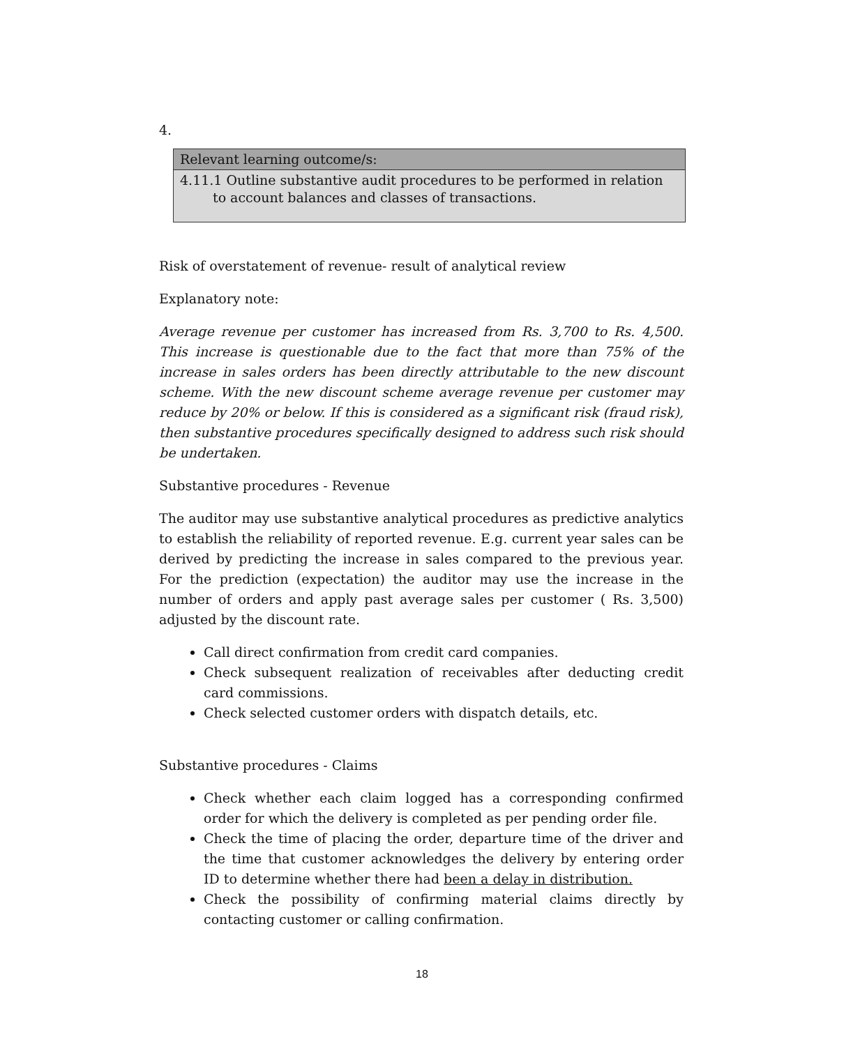4.
| Relevant learning outcome/s: |
| 4.11.1 Outline substantive audit procedures to be performed in relation to account balances and classes of transactions. |
Risk of overstatement of revenue- result of analytical review
Explanatory note:
Average revenue per customer has increased from Rs. 3,700 to Rs. 4,500. This increase is questionable due to the fact that more than 75% of the increase in sales orders has been directly attributable to the new discount scheme. With the new discount scheme average revenue per customer may reduce by 20% or below. If this is considered as a significant risk (fraud risk), then substantive procedures specifically designed to address such risk should be undertaken.
Substantive procedures - Revenue
The auditor may use substantive analytical procedures as predictive analytics to establish the reliability of reported revenue. E.g. current year sales can be derived by predicting the increase in sales compared to the previous year. For the prediction (expectation) the auditor may use the increase in the number of orders and apply past average sales per customer ( Rs. 3,500) adjusted by the discount rate.
Call direct confirmation from credit card companies.
Check subsequent realization of receivables after deducting credit card commissions.
Check selected customer orders with dispatch details, etc.
Substantive procedures - Claims
Check whether each claim logged has a corresponding confirmed order for which the delivery is completed as per pending order file.
Check the time of placing the order, departure time of the driver and the time that customer acknowledges the delivery by entering order ID to determine whether there had been a delay in distribution.
Check the possibility of confirming material claims directly by contacting customer or calling confirmation.
18